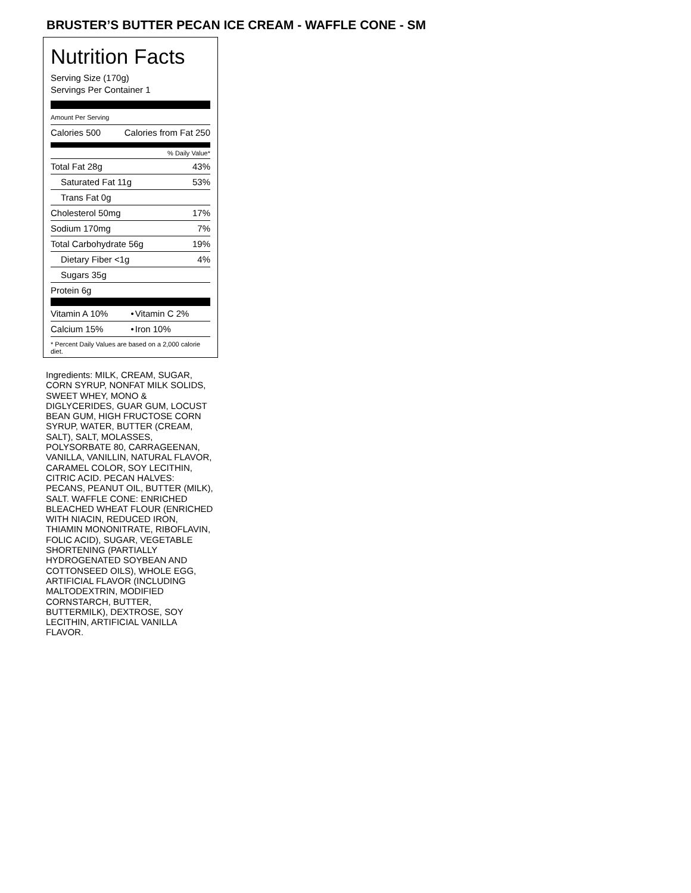BRUSTER’S BUTTER PECAN ICE CREAM - WAFFLE CONE - SM
Nutrition Facts
Serving Size (170g)
Servings Per Container 1
Amount Per Serving
| Calories 500 | Calories from Fat 250 |
% Daily Value*
| Total Fat 28g | 43% |
| Saturated Fat 11g | 53% |
| Trans Fat 0g | |
| Cholesterol 50mg | 17% |
| Sodium 170mg | 7% |
| Total Carbohydrate 56g | 19% |
| Dietary Fiber <1g | 4% |
| Sugars 35g | |
| Protein 6g | |
| Vitamin A 10% | • | Vitamin C 2% |
| Calcium 15% | • | Iron 10% |
* Percent Daily Values are based on a 2,000 calorie diet.
Ingredients: MILK, CREAM, SUGAR, CORN SYRUP, NONFAT MILK SOLIDS, SWEET WHEY, MONO & DIGLYCERIDES, GUAR GUM, LOCUST BEAN GUM, HIGH FRUCTOSE CORN SYRUP, WATER, BUTTER (CREAM, SALT), SALT, MOLASSES, POLYSORBATE 80, CARRAGEENAN, VANILLA, VANILLIN, NATURAL FLAVOR, CARAMEL COLOR, SOY LECITHIN, CITRIC ACID. PECAN HALVES: PECANS, PEANUT OIL, BUTTER (MILK), SALT. WAFFLE CONE: ENRICHED BLEACHED WHEAT FLOUR (ENRICHED WITH NIACIN, REDUCED IRON, THIAMIN MONONITRATE, RIBOFLAVIN, FOLIC ACID), SUGAR, VEGETABLE SHORTENING (PARTIALLY HYDROGENATED SOYBEAN AND COTTONSEED OILS), WHOLE EGG, ARTIFICIAL FLAVOR (INCLUDING MALTODEXTRIN, MODIFIED CORNSTARCH, BUTTER, BUTTERMILK), DEXTROSE, SOY LECITHIN, ARTIFICIAL VANILLA FLAVOR.